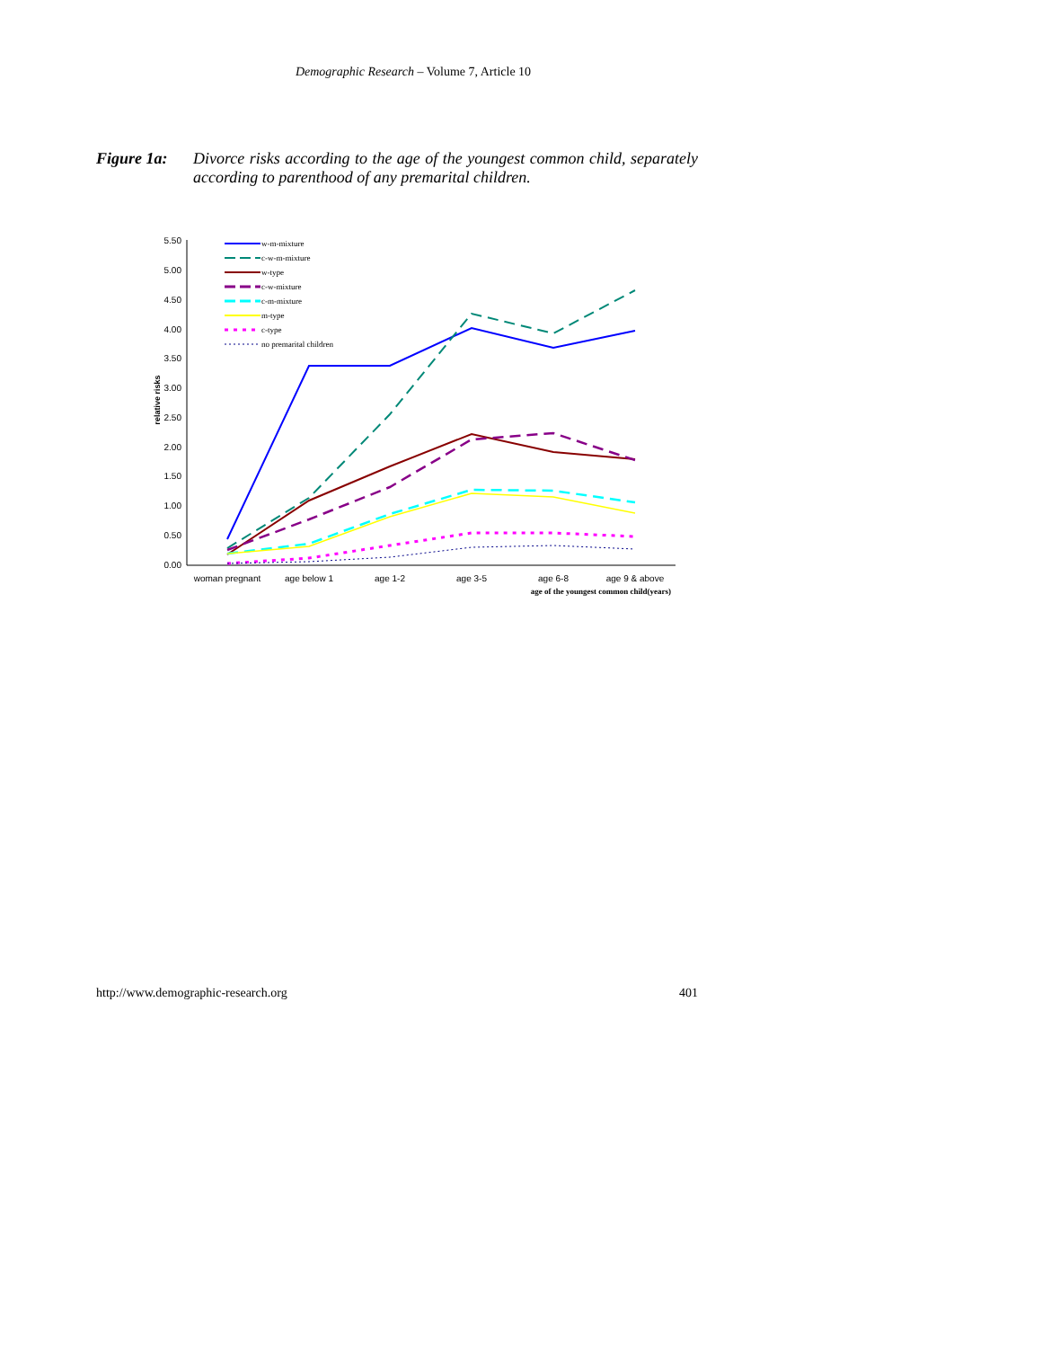Demographic Research – Volume 7, Article 10
Figure 1a: Divorce risks according to the age of the youngest common child, separately according to parenthood of any premarital children.
0.00
0.50
1.00
1.50
2.00
2.50
3.00
3.50
4.00
4.50
5.00
5.50
relative risks
woman pregnant
age below 1
age 1-2
age 3-5
age 6-8
age 9 & above
age of the youngest common child(years)
w-m-mixture
c-w-m-mixture
w-type
c-w-mixture
c-m-mixture
m-type
c-type
no premarital children
http://www.demographic-research.org 401